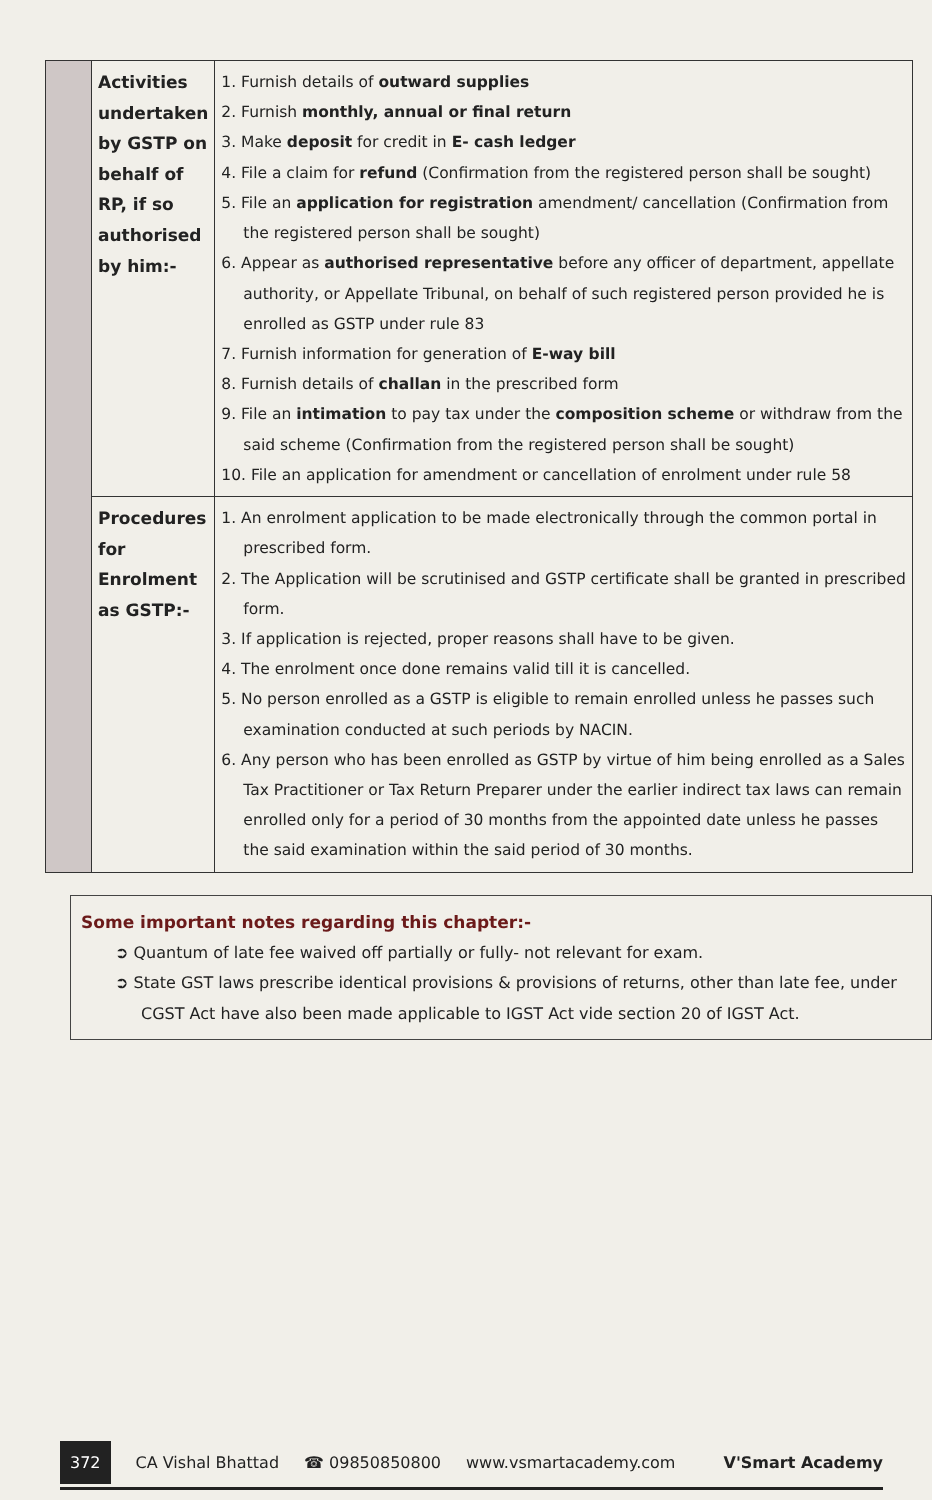| | Activities undertaken by GSTP on behalf of RP, if so authorised by him:- | 1. Furnish details of outward supplies 2. Furnish monthly, annual or final return 3. Make deposit for credit in E- cash ledger 4. File a claim for refund (Confirmation from the registered person shall be sought) 5. File an application for registration amendment/ cancellation (Confirmation from the registered person shall be sought) 6. Appear as authorised representative before any officer of department, appellate authority, or Appellate Tribunal, on behalf of such registered person provided he is enrolled as GSTP under rule 83 7. Furnish information for generation of E-way bill 8. Furnish details of challan in the prescribed form 9. File an intimation to pay tax under the composition scheme or withdraw from the said scheme (Confirmation from the registered person shall be sought) 10. File an application for amendment or cancellation of enrolment under rule 58 |
| | Procedures for Enrolment as GSTP:- | 1. An enrolment application to be made electronically through the common portal in prescribed form. 2. The Application will be scrutinised and GSTP certificate shall be granted in prescribed form. 3. If application is rejected, proper reasons shall have to be given. 4. The enrolment once done remains valid till it is cancelled. 5. No person enrolled as a GSTP is eligible to remain enrolled unless he passes such examination conducted at such periods by NACIN. 6. Any person who has been enrolled as GSTP by virtue of him being enrolled as a Sales Tax Practitioner or Tax Return Preparer under the earlier indirect tax laws can remain enrolled only for a period of 30 months from the appointed date unless he passes the said examination within the said period of 30 months. |
Some important notes regarding this chapter:-
➲ Quantum of late fee waived off partially or fully- not relevant for exam.
➲ State GST laws prescribe identical provisions & provisions of returns, other than late fee, under CGST Act have also been made applicable to IGST Act vide section 20 of IGST Act.
372 CA Vishal Bhattad ☎ 09850850800 www.vsmartacademy.com V'Smart Academy